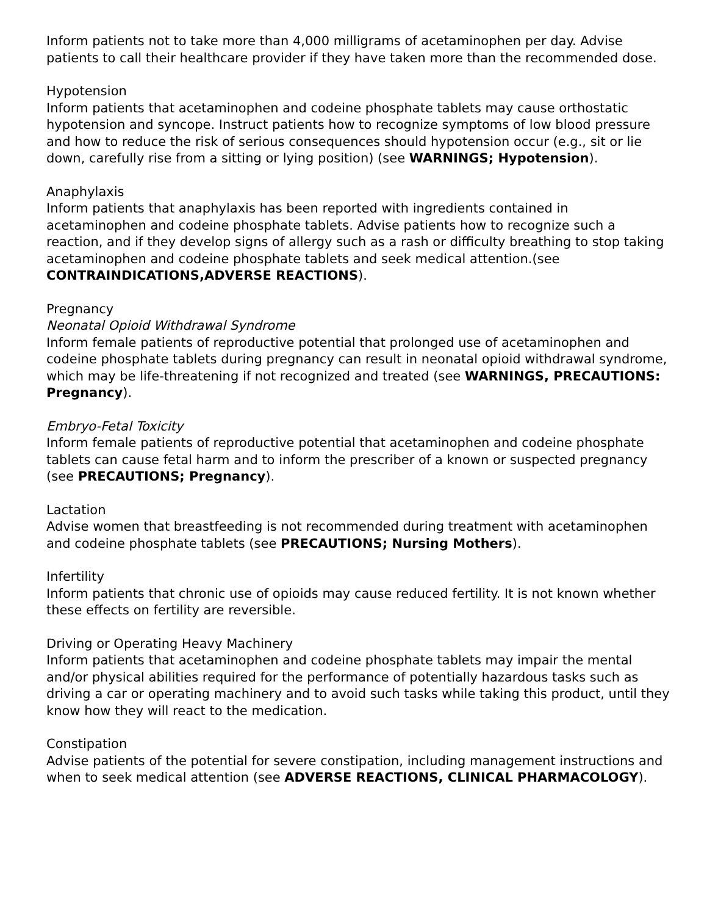Inform patients not to take more than 4,000 milligrams of acetaminophen per day. Advise patients to call their healthcare provider if they have taken more than the recommended dose.
Hypotension
Inform patients that acetaminophen and codeine phosphate tablets may cause orthostatic hypotension and syncope. Instruct patients how to recognize symptoms of low blood pressure and how to reduce the risk of serious consequences should hypotension occur (e.g., sit or lie down, carefully rise from a sitting or lying position) (see WARNINGS; Hypotension).
Anaphylaxis
Inform patients that anaphylaxis has been reported with ingredients contained in acetaminophen and codeine phosphate tablets. Advise patients how to recognize such a reaction, and if they develop signs of allergy such as a rash or difficulty breathing to stop taking acetaminophen and codeine phosphate tablets and seek medical attention.(see CONTRAINDICATIONS,ADVERSE REACTIONS).
Pregnancy
Neonatal Opioid Withdrawal Syndrome
Inform female patients of reproductive potential that prolonged use of acetaminophen and codeine phosphate tablets during pregnancy can result in neonatal opioid withdrawal syndrome, which may be life-threatening if not recognized and treated (see WARNINGS, PRECAUTIONS: Pregnancy).
Embryo-Fetal Toxicity
Inform female patients of reproductive potential that acetaminophen and codeine phosphate tablets can cause fetal harm and to inform the prescriber of a known or suspected pregnancy (see PRECAUTIONS; Pregnancy).
Lactation
Advise women that breastfeeding is not recommended during treatment with acetaminophen and codeine phosphate tablets (see PRECAUTIONS; Nursing Mothers).
Infertility
Inform patients that chronic use of opioids may cause reduced fertility. It is not known whether these effects on fertility are reversible.
Driving or Operating Heavy Machinery
Inform patients that acetaminophen and codeine phosphate tablets may impair the mental and/or physical abilities required for the performance of potentially hazardous tasks such as driving a car or operating machinery and to avoid such tasks while taking this product, until they know how they will react to the medication.
Constipation
Advise patients of the potential for severe constipation, including management instructions and when to seek medical attention (see ADVERSE REACTIONS, CLINICAL PHARMACOLOGY).